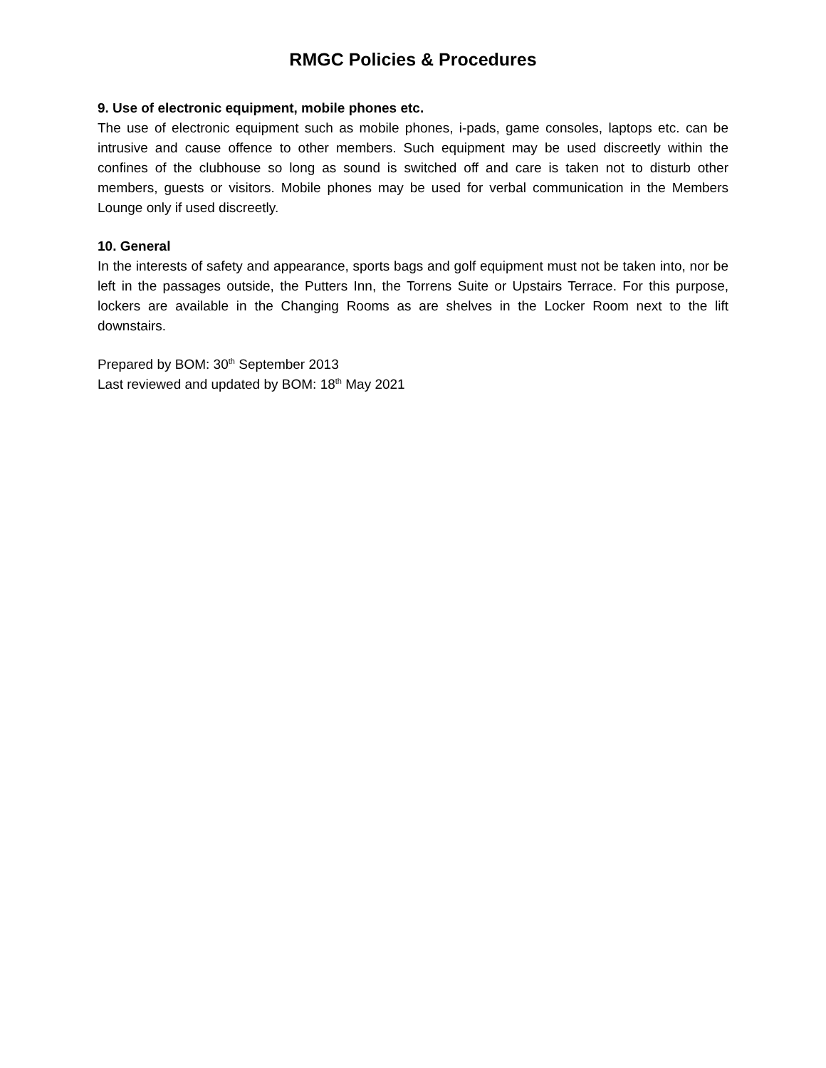RMGC Policies & Procedures
9. Use of electronic equipment, mobile phones etc.
The use of electronic equipment such as mobile phones, i-pads, game consoles, laptops etc. can be intrusive and cause offence to other members. Such equipment may be used discreetly within the confines of the clubhouse so long as sound is switched off and care is taken not to disturb other members, guests or visitors. Mobile phones may be used for verbal communication in the Members Lounge only if used discreetly.
10. General
In the interests of safety and appearance, sports bags and golf equipment must not be taken into, nor be left in the passages outside, the Putters Inn, the Torrens Suite or Upstairs Terrace. For this purpose, lockers are available in the Changing Rooms as are shelves in the Locker Room next to the lift downstairs.
Prepared by BOM: 30<sup>th</sup> September 2013
Last reviewed and updated by BOM: 18<sup>th</sup> May 2021